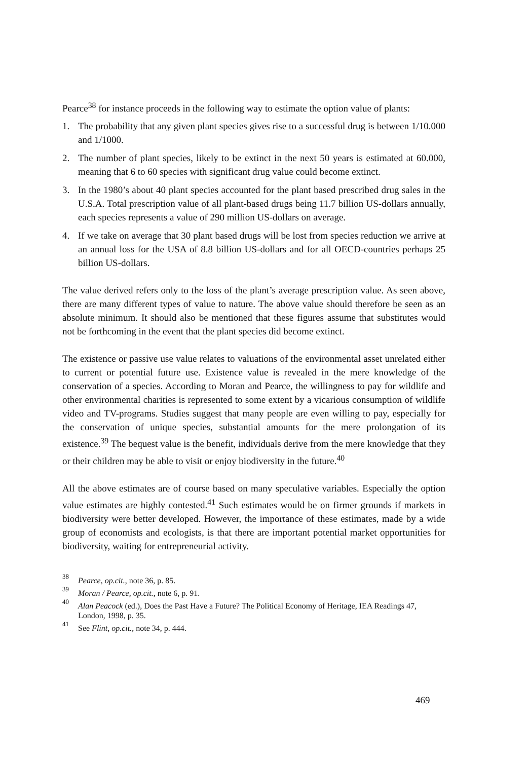Pearce<sup>38</sup> for instance proceeds in the following way to estimate the option value of plants:
1. The probability that any given plant species gives rise to a successful drug is between 1/10.000 and 1/1000.
2. The number of plant species, likely to be extinct in the next 50 years is estimated at 60.000, meaning that 6 to 60 species with significant drug value could become extinct.
3. In the 1980’s about 40 plant species accounted for the plant based prescribed drug sales in the U.S.A. Total prescription value of all plant-based drugs being 11.7 billion US-dollars annually, each species represents a value of 290 million US-dollars on average.
4. If we take on average that 30 plant based drugs will be lost from species reduction we arrive at an annual loss for the USA of 8.8 billion US-dollars and for all OECD-countries perhaps 25 billion US-dollars.
The value derived refers only to the loss of the plant’s average prescription value. As seen above, there are many different types of value to nature. The above value should therefore be seen as an absolute minimum. It should also be mentioned that these figures assume that substitutes would not be forthcoming in the event that the plant species did become extinct.
The existence or passive use value relates to valuations of the environmental asset unrelated either to current or potential future use. Existence value is revealed in the mere knowledge of the conservation of a species. According to Moran and Pearce, the willingness to pay for wildlife and other environmental charities is represented to some extent by a vicarious consumption of wildlife video and TV-programs. Studies suggest that many people are even willing to pay, especially for the conservation of unique species, substantial amounts for the mere prolongation of its existence.<sup>39</sup> The bequest value is the benefit, individuals derive from the mere knowledge that they or their children may be able to visit or enjoy biodiversity in the future.<sup>40</sup>
All the above estimates are of course based on many speculative variables. Especially the option value estimates are highly contested.<sup>41</sup> Such estimates would be on firmer grounds if markets in biodiversity were better developed. However, the importance of these estimates, made by a wide group of economists and ecologists, is that there are important potential market opportunities for biodiversity, waiting for entrepreneurial activity.
38 Pearce, op.cit., note 36, p. 85.
39 Moran / Pearce, op.cit., note 6, p. 91.
40 Alan Peacock (ed.), Does the Past Have a Future? The Political Economy of Heritage, IEA Readings 47, London, 1998, p. 35.
41 See Flint, op.cit., note 34, p. 444.
469